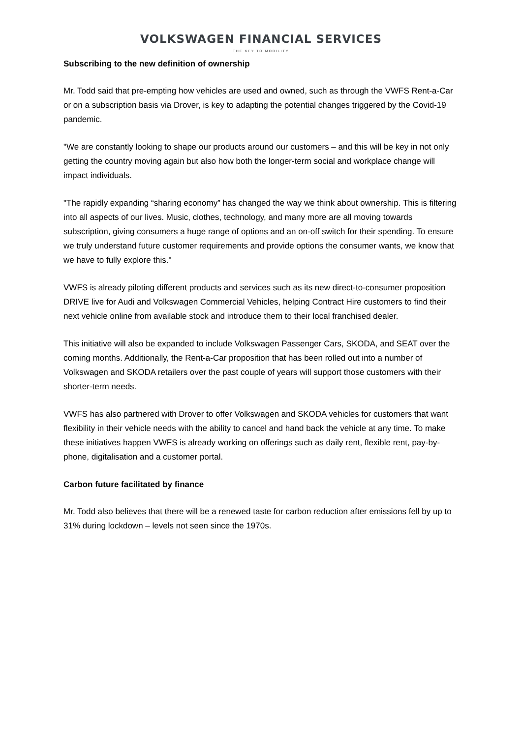VOLKSWAGEN FINANCIAL SERVICES
THE KEY TO MOBILITY
Subscribing to the new definition of ownership
Mr. Todd said that pre-empting how vehicles are used and owned, such as through the VWFS Rent-a-Car or on a subscription basis via Drover, is key to adapting the potential changes triggered by the Covid-19 pandemic.
"We are constantly looking to shape our products around our customers – and this will be key in not only getting the country moving again but also how both the longer-term social and workplace change will impact individuals.
"The rapidly expanding “sharing economy” has changed the way we think about ownership. This is filtering into all aspects of our lives. Music, clothes, technology, and many more are all moving towards subscription, giving consumers a huge range of options and an on-off switch for their spending. To ensure we truly understand future customer requirements and provide options the consumer wants, we know that we have to fully explore this."
VWFS is already piloting different products and services such as its new direct-to-consumer proposition DRIVE live for Audi and Volkswagen Commercial Vehicles, helping Contract Hire customers to find their next vehicle online from available stock and introduce them to their local franchised dealer.
This initiative will also be expanded to include Volkswagen Passenger Cars, SKODA, and SEAT over the coming months. Additionally, the Rent-a-Car proposition that has been rolled out into a number of Volkswagen and SKODA retailers over the past couple of years will support those customers with their shorter-term needs.
VWFS has also partnered with Drover to offer Volkswagen and SKODA vehicles for customers that want flexibility in their vehicle needs with the ability to cancel and hand back the vehicle at any time. To make these initiatives happen VWFS is already working on offerings such as daily rent, flexible rent, pay-by-phone, digitalisation and a customer portal.
Carbon future facilitated by finance
Mr. Todd also believes that there will be a renewed taste for carbon reduction after emissions fell by up to 31% during lockdown – levels not seen since the 1970s.